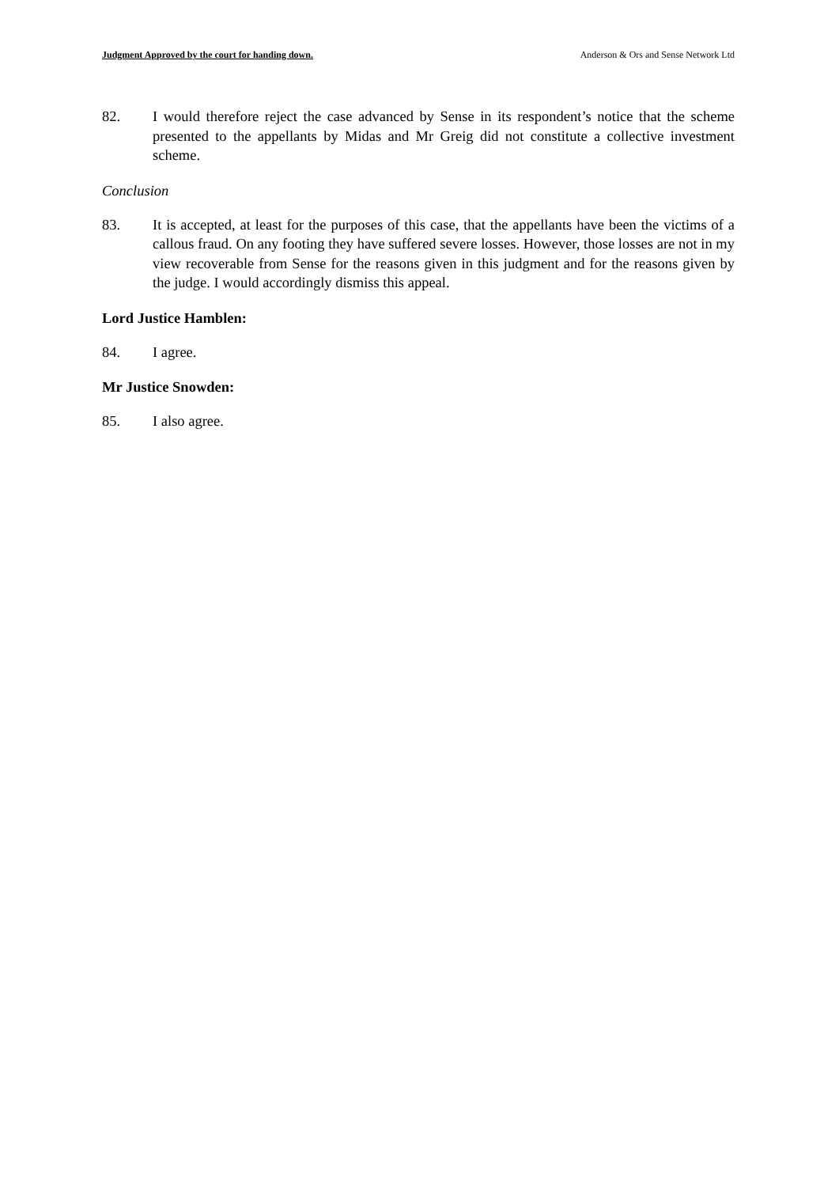Judgment Approved by the court for handing down. Anderson & Ors and Sense Network Ltd
82. I would therefore reject the case advanced by Sense in its respondent’s notice that the scheme presented to the appellants by Midas and Mr Greig did not constitute a collective investment scheme.
Conclusion
83. It is accepted, at least for the purposes of this case, that the appellants have been the victims of a callous fraud. On any footing they have suffered severe losses. However, those losses are not in my view recoverable from Sense for the reasons given in this judgment and for the reasons given by the judge. I would accordingly dismiss this appeal.
Lord Justice Hamblen:
84. I agree.
Mr Justice Snowden:
85. I also agree.